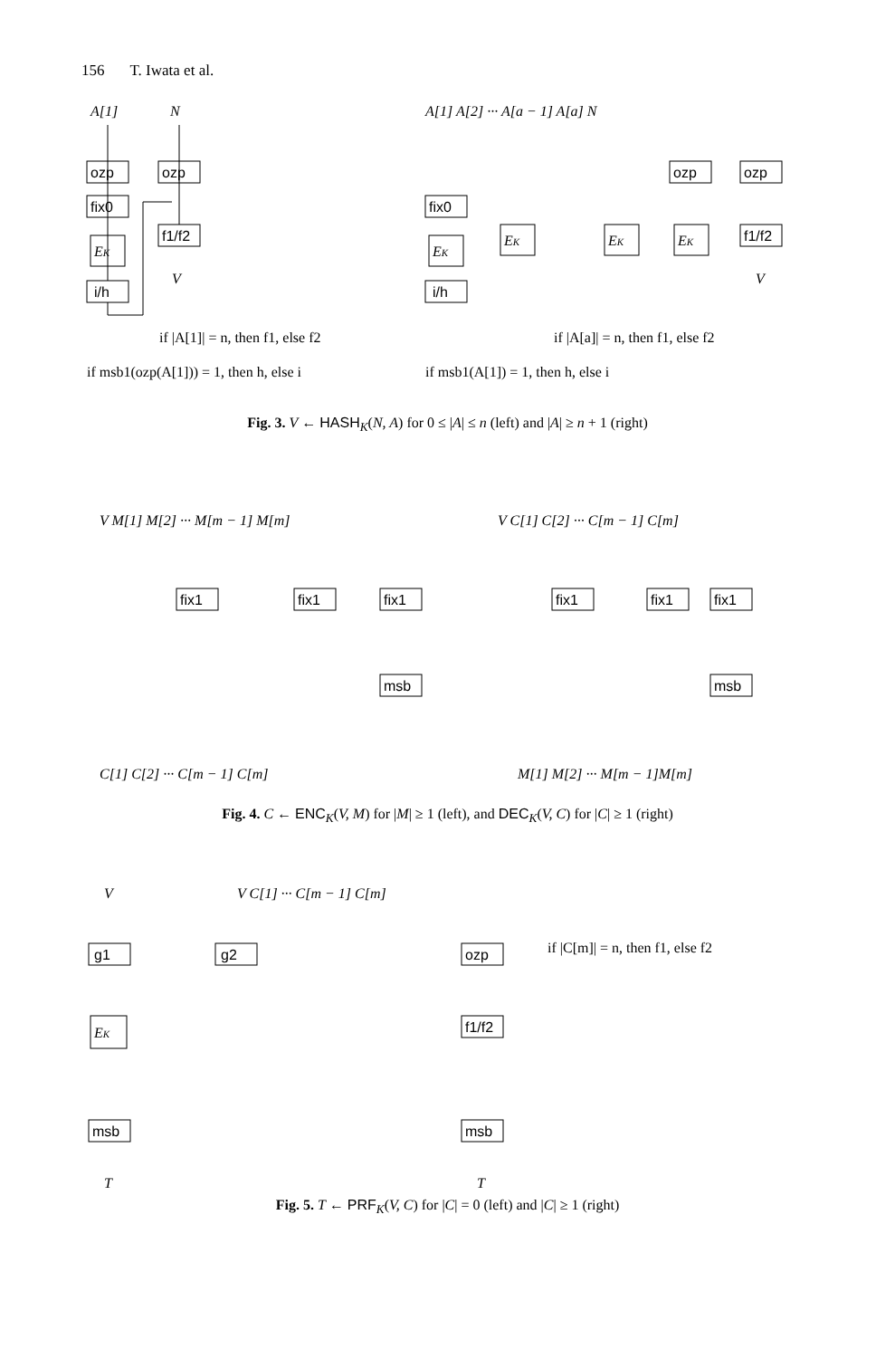156 T. Iwata et al.
A[1]
N
ozp
ozp
fix0
EK
i/h
f1/f2
V
if |A[1]| = n, then f1, else f2
if msb1(ozp(A[1])) = 1, then h, else i
A[1] A[2] ··· A[a − 1] A[a] N
fix0
EK
i/h
EK
EK
EK
ozp
ozp
f1/f2
V
if |A[a]| = n, then f1, else f2
if msb1(A[1]) = 1, then h, else i
Fig. 3. V ← HASH<sub>K</sub>(N, A) for 0 ≤ |A| ≤ n (left) and |A| ≥ n + 1 (right)
V M[1] M[2] ··· M[m − 1] M[m]
V C[1] C[2] ··· C[m − 1] C[m]
fix1
fix1
fix1
msb
fix1
fix1
fix1
msb
C[1] C[2] ··· C[m − 1] C[m]
M[1] M[2] ··· M[m − 1]M[m]
Fig. 4. C ← ENC<sub>K</sub>(V, M) for |M| ≥ 1 (left), and DEC<sub>K</sub>(V, C) for |C| ≥ 1 (right)
V
V C[1] ··· C[m − 1] C[m]
g1
g2
ozp
if |C[m]| = n, then f1, else f2
EK
f1/f2
msb
msb
T
T
Fig. 5. T ← PRF<sub>K</sub>(V, C) for |C| = 0 (left) and |C| ≥ 1 (right)